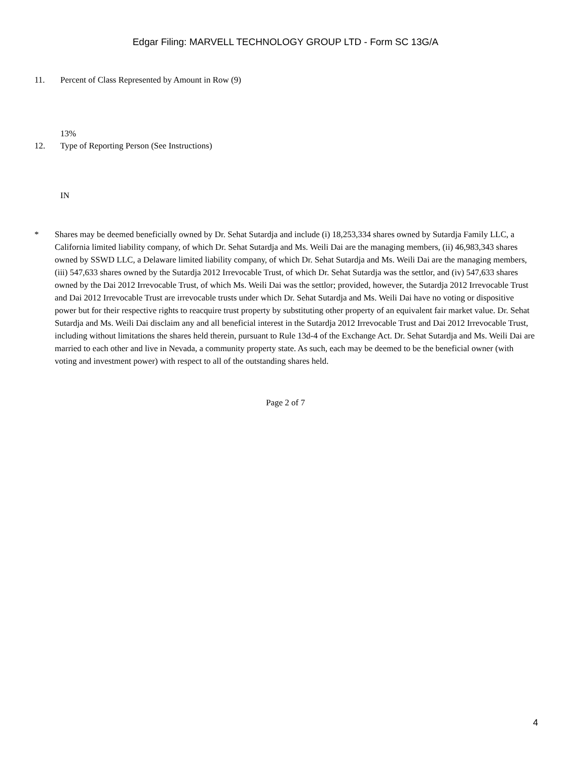Edgar Filing: MARVELL TECHNOLOGY GROUP LTD - Form SC 13G/A
11. Percent of Class Represented by Amount in Row (9)
13%
12. Type of Reporting Person (See Instructions)
IN
* Shares may be deemed beneficially owned by Dr. Sehat Sutardja and include (i) 18,253,334 shares owned by Sutardja Family LLC, a California limited liability company, of which Dr. Sehat Sutardja and Ms. Weili Dai are the managing members, (ii) 46,983,343 shares owned by SSWD LLC, a Delaware limited liability company, of which Dr. Sehat Sutardja and Ms. Weili Dai are the managing members, (iii) 547,633 shares owned by the Sutardja 2012 Irrevocable Trust, of which Dr. Sehat Sutardja was the settlor, and (iv) 547,633 shares owned by the Dai 2012 Irrevocable Trust, of which Ms. Weili Dai was the settlor; provided, however, the Sutardja 2012 Irrevocable Trust and Dai 2012 Irrevocable Trust are irrevocable trusts under which Dr. Sehat Sutardja and Ms. Weili Dai have no voting or dispositive power but for their respective rights to reacquire trust property by substituting other property of an equivalent fair market value. Dr. Sehat Sutardja and Ms. Weili Dai disclaim any and all beneficial interest in the Sutardja 2012 Irrevocable Trust and Dai 2012 Irrevocable Trust, including without limitations the shares held therein, pursuant to Rule 13d-4 of the Exchange Act. Dr. Sehat Sutardja and Ms. Weili Dai are married to each other and live in Nevada, a community property state. As such, each may be deemed to be the beneficial owner (with voting and investment power) with respect to all of the outstanding shares held.
Page 2 of 7
4